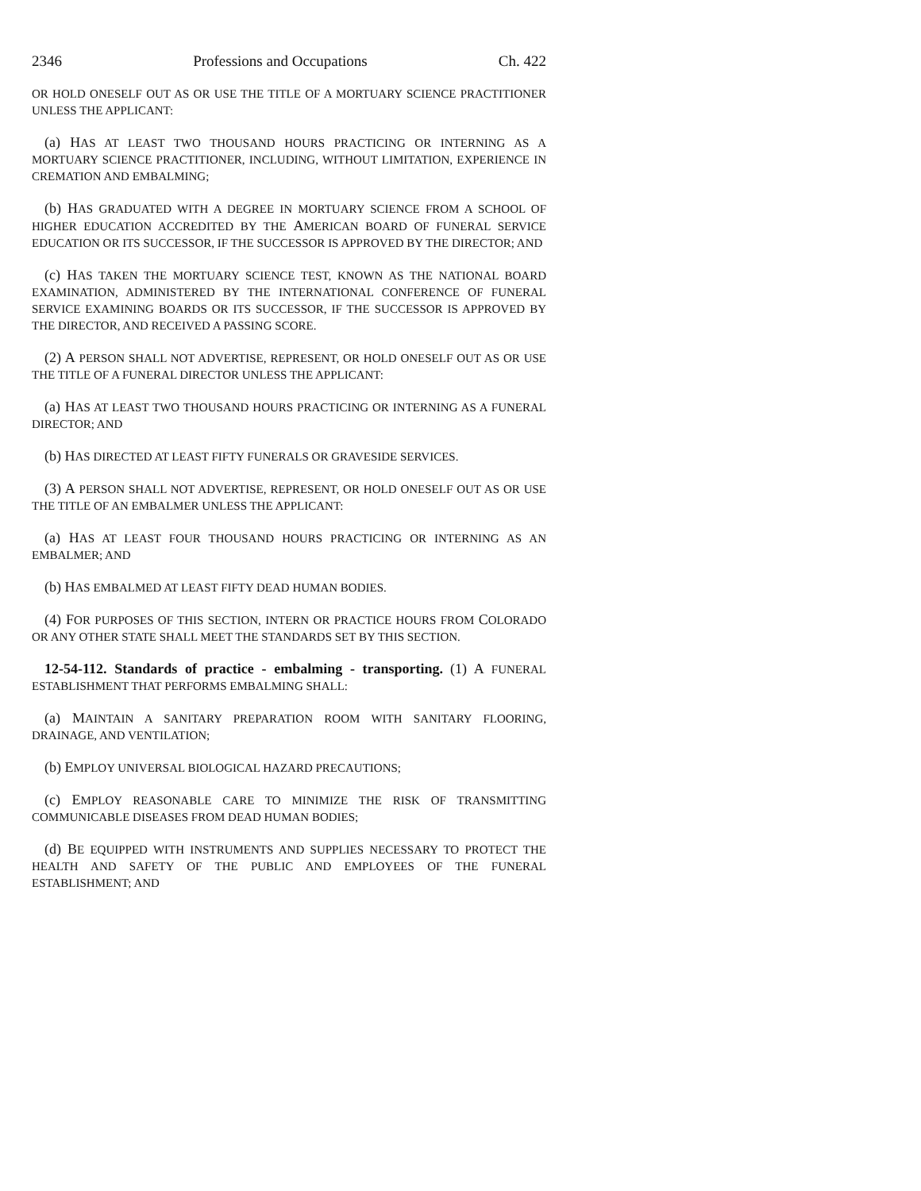2346 Professions and Occupations Ch. 422
OR HOLD ONESELF OUT AS OR USE THE TITLE OF A MORTUARY SCIENCE PRACTITIONER UNLESS THE APPLICANT:
(a) HAS AT LEAST TWO THOUSAND HOURS PRACTICING OR INTERNING AS A MORTUARY SCIENCE PRACTITIONER, INCLUDING, WITHOUT LIMITATION, EXPERIENCE IN CREMATION AND EMBALMING;
(b) HAS GRADUATED WITH A DEGREE IN MORTUARY SCIENCE FROM A SCHOOL OF HIGHER EDUCATION ACCREDITED BY THE AMERICAN BOARD OF FUNERAL SERVICE EDUCATION OR ITS SUCCESSOR, IF THE SUCCESSOR IS APPROVED BY THE DIRECTOR; AND
(c) HAS TAKEN THE MORTUARY SCIENCE TEST, KNOWN AS THE NATIONAL BOARD EXAMINATION, ADMINISTERED BY THE INTERNATIONAL CONFERENCE OF FUNERAL SERVICE EXAMINING BOARDS OR ITS SUCCESSOR, IF THE SUCCESSOR IS APPROVED BY THE DIRECTOR, AND RECEIVED A PASSING SCORE.
(2) A PERSON SHALL NOT ADVERTISE, REPRESENT, OR HOLD ONESELF OUT AS OR USE THE TITLE OF A FUNERAL DIRECTOR UNLESS THE APPLICANT:
(a) HAS AT LEAST TWO THOUSAND HOURS PRACTICING OR INTERNING AS A FUNERAL DIRECTOR; AND
(b) HAS DIRECTED AT LEAST FIFTY FUNERALS OR GRAVESIDE SERVICES.
(3) A PERSON SHALL NOT ADVERTISE, REPRESENT, OR HOLD ONESELF OUT AS OR USE THE TITLE OF AN EMBALMER UNLESS THE APPLICANT:
(a) HAS AT LEAST FOUR THOUSAND HOURS PRACTICING OR INTERNING AS AN EMBALMER; AND
(b) HAS EMBALMED AT LEAST FIFTY DEAD HUMAN BODIES.
(4) FOR PURPOSES OF THIS SECTION, INTERN OR PRACTICE HOURS FROM COLORADO OR ANY OTHER STATE SHALL MEET THE STANDARDS SET BY THIS SECTION.
12-54-112. Standards of practice - embalming - transporting. (1) A FUNERAL ESTABLISHMENT THAT PERFORMS EMBALMING SHALL:
(a) MAINTAIN A SANITARY PREPARATION ROOM WITH SANITARY FLOORING, DRAINAGE, AND VENTILATION;
(b) EMPLOY UNIVERSAL BIOLOGICAL HAZARD PRECAUTIONS;
(c) EMPLOY REASONABLE CARE TO MINIMIZE THE RISK OF TRANSMITTING COMMUNICABLE DISEASES FROM DEAD HUMAN BODIES;
(d) BE EQUIPPED WITH INSTRUMENTS AND SUPPLIES NECESSARY TO PROTECT THE HEALTH AND SAFETY OF THE PUBLIC AND EMPLOYEES OF THE FUNERAL ESTABLISHMENT; AND